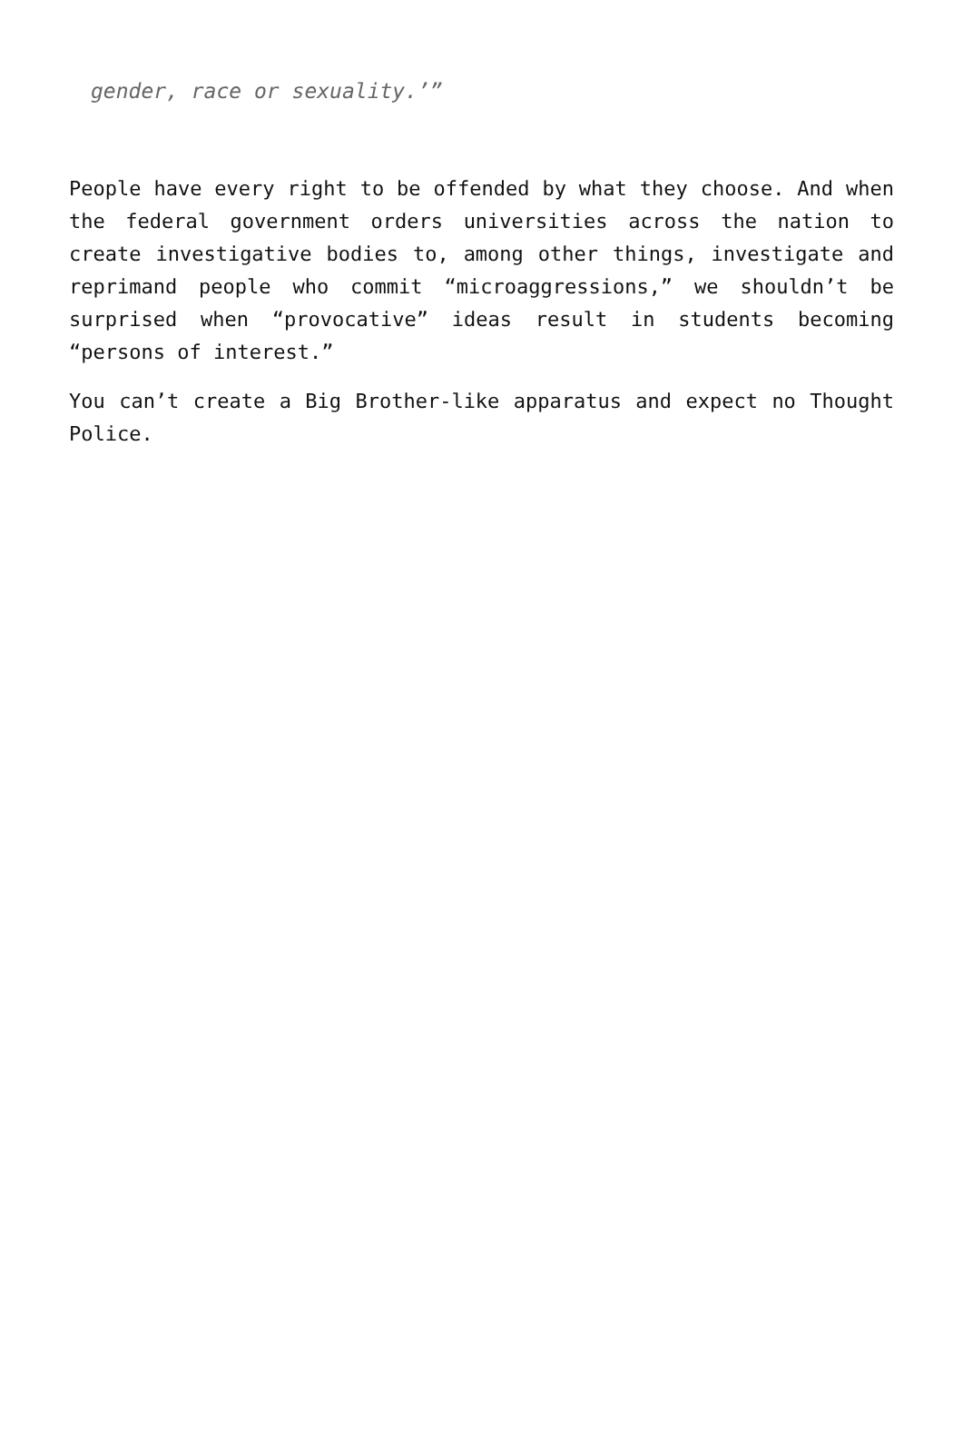gender, race or sexuality.’”
People have every right to be offended by what they choose. And when the federal government orders universities across the nation to create investigative bodies to, among other things, investigate and reprimand people who commit “microaggressions,” we shouldn’t be surprised when “provocative” ideas result in students becoming “persons of interest.”
You can’t create a Big Brother-like apparatus and expect no Thought Police.